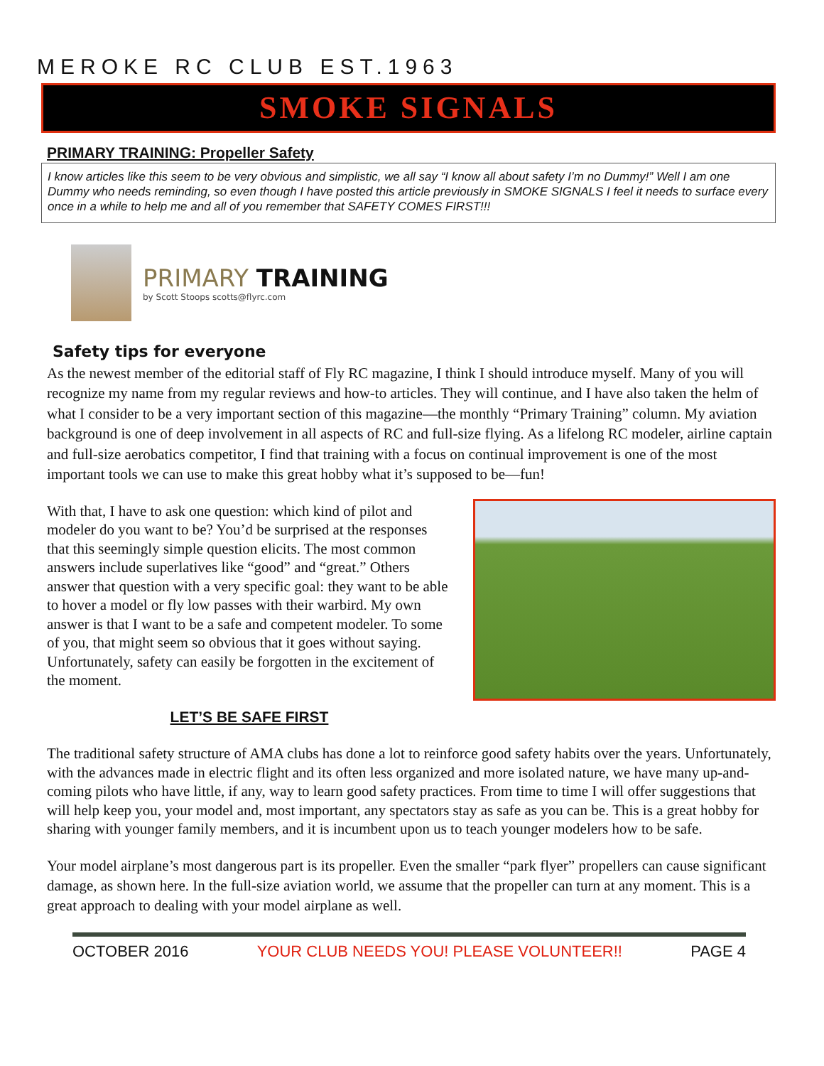MEROKE RC CLUB EST.1963
SMOKE SIGNALS
PRIMARY TRAINING: Propeller Safety
I know articles like this seem to be very obvious and simplistic, we all say “I know all about safety I’m no Dummy!” Well I am one Dummy who needs reminding, so even though I have posted this article previously in SMOKE SIGNALS I feel it needs to surface every once in a while to help me and all of you remember that SAFETY COMES FIRST!!!
PRIMARY TRAINING
by Scott Stoops scotts@flyrc.com
Safety tips for everyone
As the newest member of the editorial staff of Fly RC magazine, I think I should introduce myself. Many of you will recognize my name from my regular reviews and how-to articles. They will continue, and I have also taken the helm of what I consider to be a very important section of this magazine—the monthly “Primary Training” column. My aviation background is one of deep involvement in all aspects of RC and full-size flying. As a lifelong RC modeler, airline captain and full-size aerobatics competitor, I find that training with a focus on continual improvement is one of the most important tools we can use to make this great hobby what it’s supposed to be—fun!
With that, I have to ask one question: which kind of pilot and modeler do you want to be? You’d be surprised at the responses that this seemingly simple question elicits. The most common answers include superlatives like “good” and “great.” Others answer that question with a very specific goal: they want to be able to hover a model or fly low passes with their warbird. My own answer is that I want to be a safe and competent modeler. To some of you, that might seem so obvious that it goes without saying. Unfortunately, safety can easily be forgotten in the excitement of the moment.
LET’S BE SAFE FIRST
The traditional safety structure of AMA clubs has done a lot to reinforce good safety habits over the years. Unfortunately, with the advances made in electric flight and its often less organized and more isolated nature, we have many up-and-coming pilots who have little, if any, way to learn good safety practices. From time to time I will offer suggestions that will help keep you, your model and, most important, any spectators stay as safe as you can be. This is a great hobby for sharing with younger family members, and it is incumbent upon us to teach younger modelers how to be safe.
Your model airplane’s most dangerous part is its propeller. Even the smaller “park flyer” propellers can cause significant damage, as shown here. In the full-size aviation world, we assume that the propeller can turn at any moment. This is a great approach to dealing with your model airplane as well.
OCTOBER 2016 YOUR CLUB NEEDS YOU! PLEASE VOLUNTEER!! PAGE 4